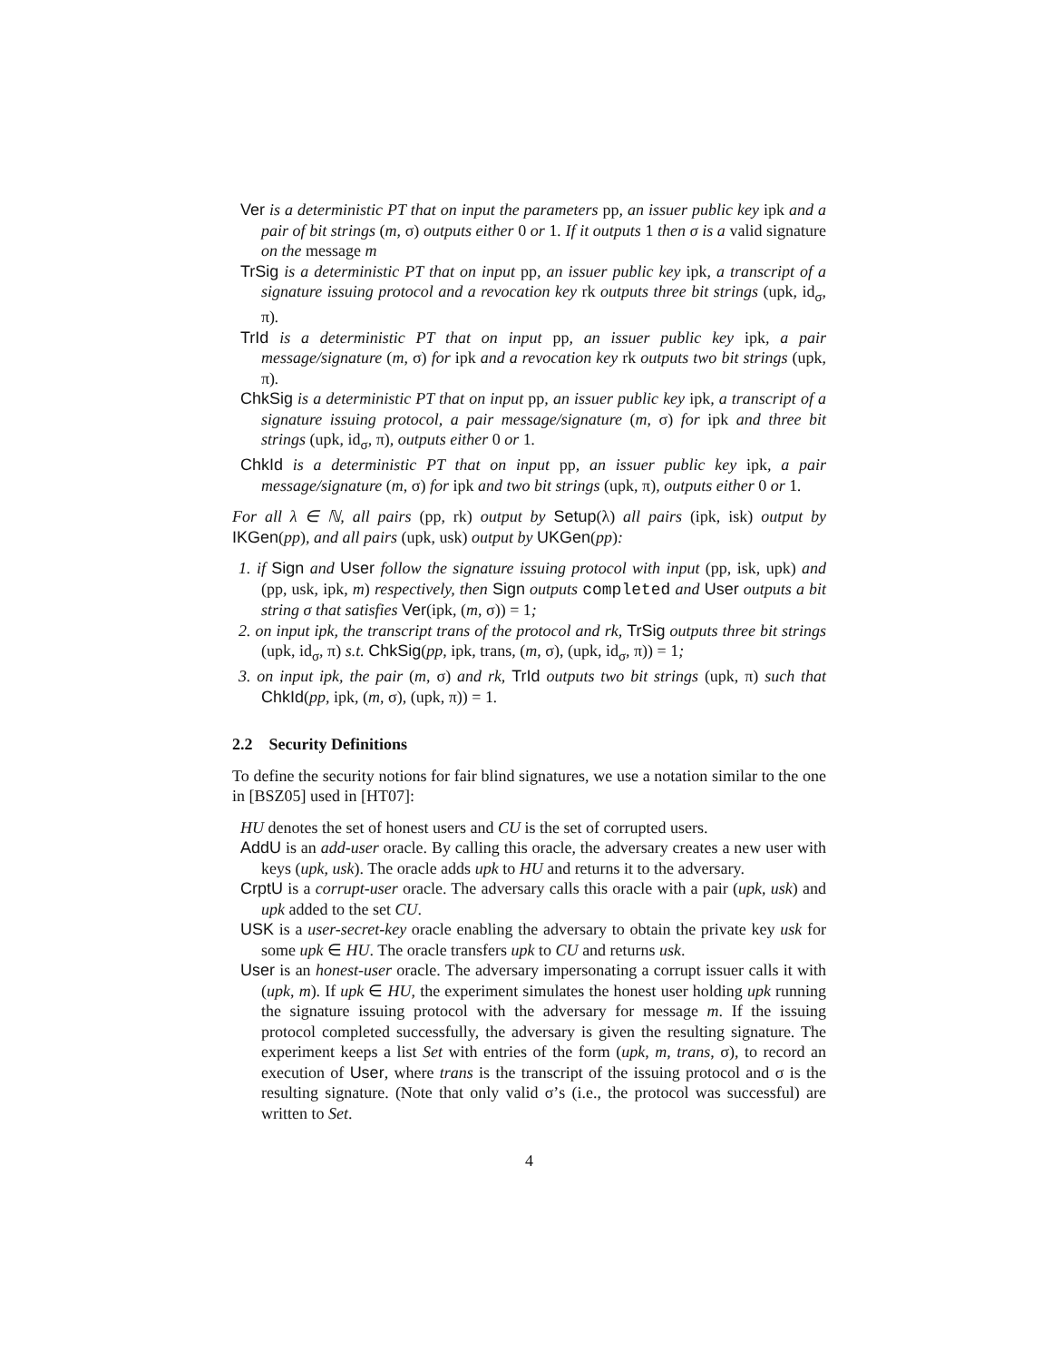Ver is a deterministic PT that on input the parameters pp, an issuer public key ipk and a pair of bit strings (m, σ) outputs either 0 or 1. If it outputs 1 then σ is a valid signature on the message m
TrSig is a deterministic PT that on input pp, an issuer public key ipk, a transcript of a signature issuing protocol and a revocation key rk outputs three bit strings (upk, id<sub>σ</sub>, π).
TrId is a deterministic PT that on input pp, an issuer public key ipk, a pair message/signature (m, σ) for ipk and a revocation key rk outputs two bit strings (upk, π).
ChkSig is a deterministic PT that on input pp, an issuer public key ipk, a transcript of a signature issuing protocol, a pair message/signature (m, σ) for ipk and three bit strings (upk, id<sub>σ</sub>, π), outputs either 0 or 1.
ChkId is a deterministic PT that on input pp, an issuer public key ipk, a pair message/signature (m, σ) for ipk and two bit strings (upk, π), outputs either 0 or 1.
For all λ ∈ ℕ, all pairs (pp, rk) output by Setup(λ) all pairs (ipk, isk) output by IKGen(pp), and all pairs (upk, usk) output by UKGen(pp):
1. if Sign and User follow the signature issuing protocol with input (pp, isk, upk) and (pp, usk, ipk, m) respectively, then Sign outputs completed and User outputs a bit string σ that satisfies Ver(ipk, (m, σ)) = 1;
2. on input ipk, the transcript trans of the protocol and rk, TrSig outputs three bit strings (upk, id<sub>σ</sub>, π) s.t. ChkSig(pp, ipk, trans, (m, σ), (upk, id<sub>σ</sub>, π)) = 1;
3. on input ipk, the pair (m, σ) and rk, TrId outputs two bit strings (upk, π) such that ChkId(pp, ipk, (m, σ), (upk, π)) = 1.
2.2 Security Definitions
To define the security notions for fair blind signatures, we use a notation similar to the one in [BSZ05] used in [HT07]:
HU denotes the set of honest users and CU is the set of corrupted users.
AddU is an add-user oracle. By calling this oracle, the adversary creates a new user with keys (upk, usk). The oracle adds upk to HU and returns it to the adversary.
CrptU is a corrupt-user oracle. The adversary calls this oracle with a pair (upk, usk) and upk added to the set CU.
USK is a user-secret-key oracle enabling the adversary to obtain the private key usk for some upk ∈ HU. The oracle transfers upk to CU and returns usk.
User is an honest-user oracle. The adversary impersonating a corrupt issuer calls it with (upk, m). If upk ∈ HU, the experiment simulates the honest user holding upk running the signature issuing protocol with the adversary for message m. If the issuing protocol completed successfully, the adversary is given the resulting signature. The experiment keeps a list Set with entries of the form (upk, m, trans, σ), to record an execution of User, where trans is the transcript of the issuing protocol and σ is the resulting signature. (Note that only valid σ’s (i.e., the protocol was successful) are written to Set.
4